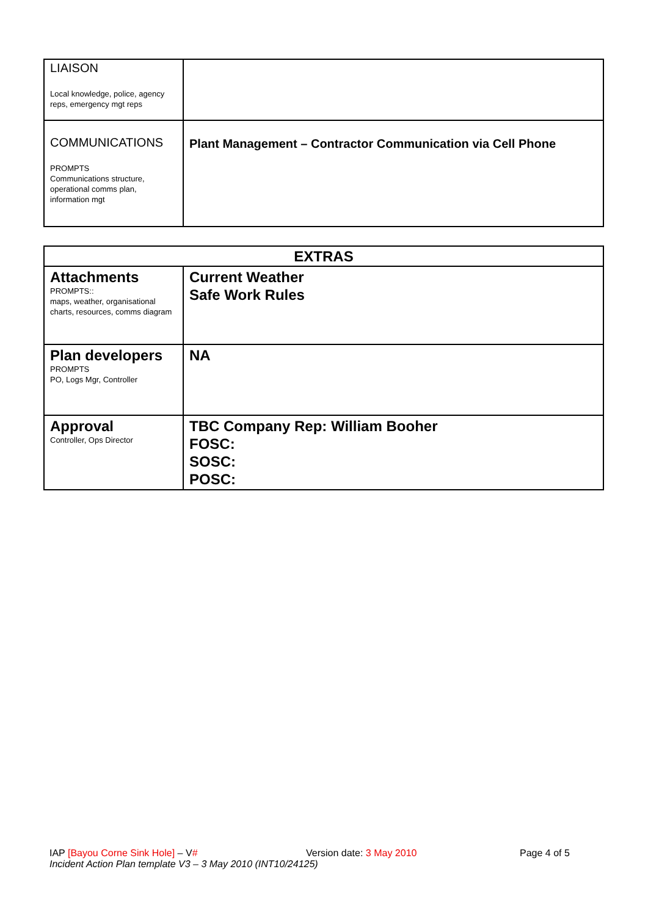| LIAISON Local knowledge, police, agency reps, emergency mgt reps | |
| COMMUNICATIONS PROMPTS Communications structure, operational comms plan, information mgt | Plant Management – Contractor Communication via Cell Phone |
| EXTRAS | |
| --- | --- |
| Attachments PROMPTS:: maps, weather, organisational charts, resources, comms diagram | Current Weather Safe Work Rules |
| Plan developers PROMPTS PO, Logs Mgr, Controller | NA |
| Approval Controller, Ops Director | TBC Company Rep: William Booher FOSC: SOSC: POSC: |
IAP [Bayou Corne Sink Hole] – V# Version date: 3 May 2010 Page 4 of 5
Incident Action Plan template V3 – 3 May 2010 (INT10/24125)